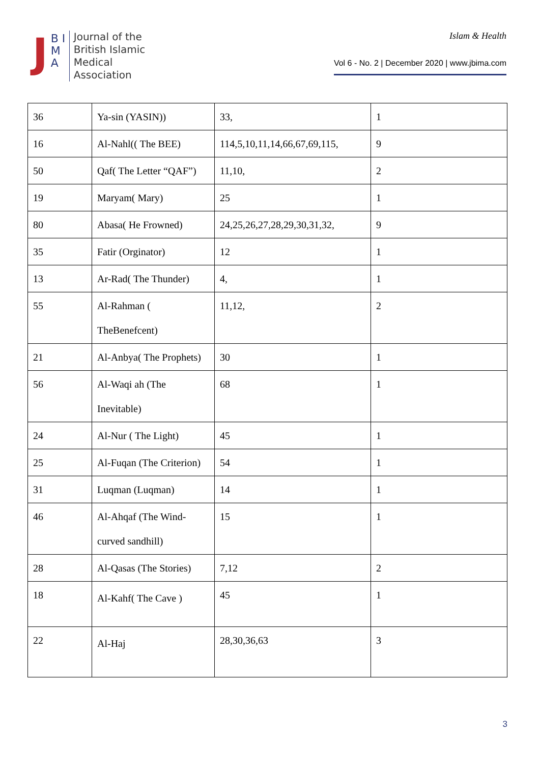J
B I M A
Journal of the
British Islamic
Medical
Association
Islam & Health
Vol 6 - No. 2 | December 2020 | www.jbima.com
| 36 | Ya-sin (YASIN)) | 33, | 1 |
| 16 | Al-Nahl(( The BEE) | 114,5,10,11,14,66,67,69,115, | 9 |
| 50 | Qaf( The Letter “QAF”) | 11,10, | 2 |
| 19 | Maryam( Mary) | 25 | 1 |
| 80 | Abasa( He Frowned) | 24,25,26,27,28,29,30,31,32, | 9 |
| 35 | Fatir (Orginator) | 12 | 1 |
| 13 | Ar-Rad( The Thunder) | 4, | 1 |
| 55 | Al-Rahman ( TheBenefcent) | 11,12, | 2 |
| 21 | Al-Anbya( The Prophets) | 30 | 1 |
| 56 | Al-Waqi ah (The Inevitable) | 68 | 1 |
| 24 | Al-Nur ( The Light) | 45 | 1 |
| 25 | Al-Fuqan (The Criterion) | 54 | 1 |
| 31 | Luqman (Luqman) | 14 | 1 |
| 46 | Al-Ahqaf (The Wind- curved sandhill) | 15 | 1 |
| 28 | Al-Qasas (The Stories) | 7,12 | 2 |
| 18 | Al-Kahf( The Cave ) | 45 | 1 |
| 22 | Al-Haj | 28,30,36,63 | 3 |
3